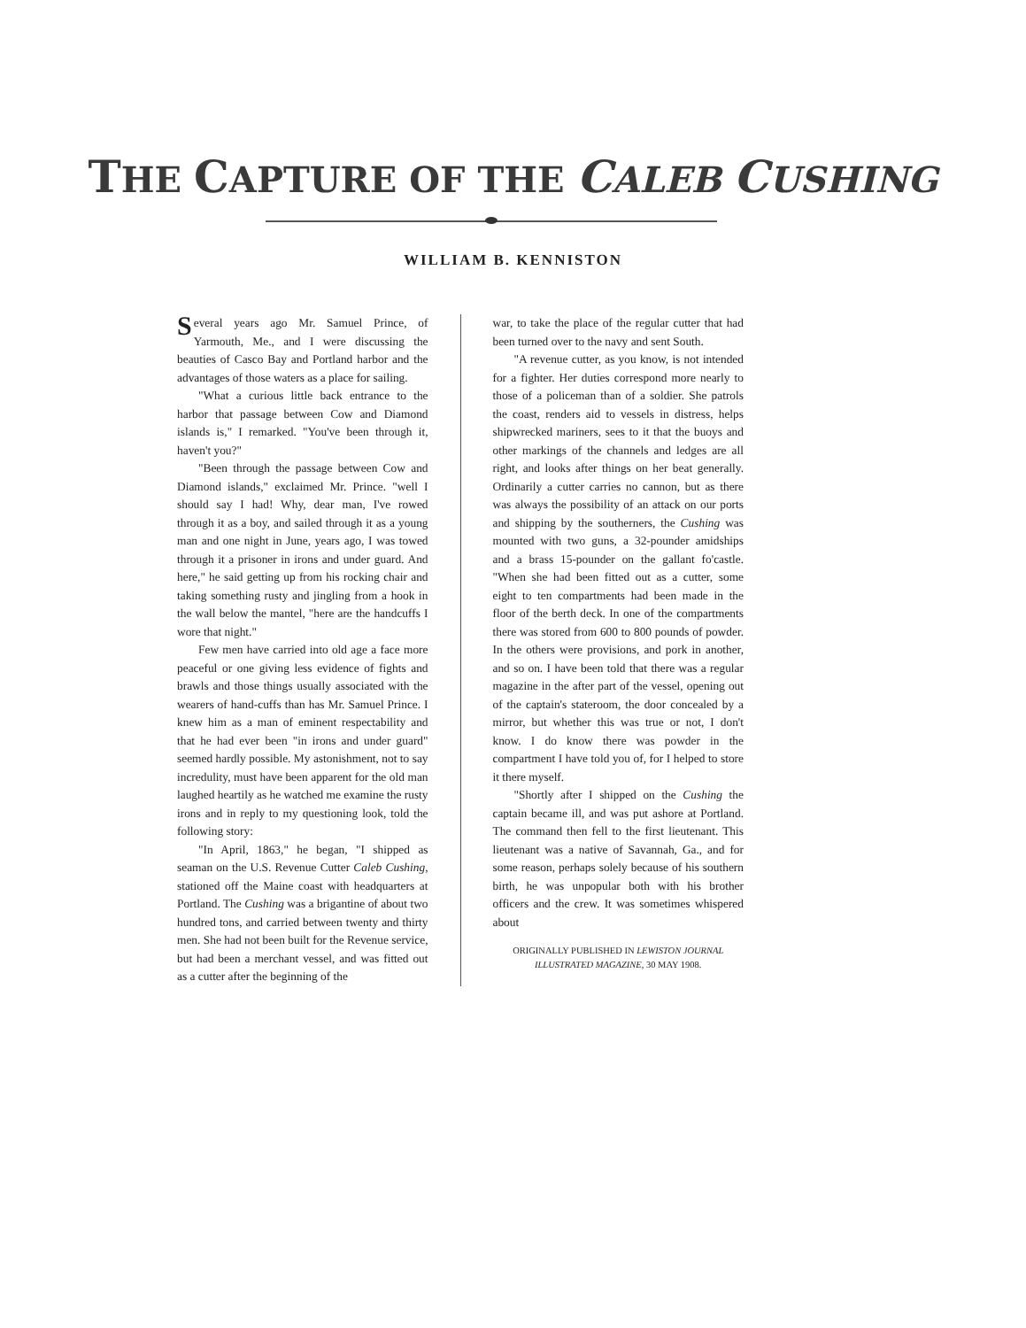THE CAPTURE OF THE CALEB CUSHING
WILLIAM B. KENNISTON
Several years ago Mr. Samuel Prince, of Yarmouth, Me., and I were discussing the beauties of Casco Bay and Portland harbor and the advantages of those waters as a place for sailing.
"What a curious little back entrance to the harbor that passage between Cow and Diamond islands is," I remarked. "You've been through it, haven't you?"
"Been through the passage between Cow and Diamond islands," exclaimed Mr. Prince. "well I should say I had! Why, dear man, I've rowed through it as a boy, and sailed through it as a young man and one night in June, years ago, I was towed through it a prisoner in irons and under guard. And here," he said getting up from his rocking chair and taking something rusty and jingling from a hook in the wall below the mantel, "here are the handcuffs I wore that night."
Few men have carried into old age a face more peaceful or one giving less evidence of fights and brawls and those things usually associated with the wearers of hand-cuffs than has Mr. Samuel Prince. I knew him as a man of eminent respectability and that he had ever been "in irons and under guard" seemed hardly possible. My astonishment, not to say incredulity, must have been apparent for the old man laughed heartily as he watched me examine the rusty irons and in reply to my questioning look, told the following story:
"In April, 1863," he began, "I shipped as seaman on the U.S. Revenue Cutter Caleb Cushing, stationed off the Maine coast with headquarters at Portland. The Cushing was a brigantine of about two hundred tons, and carried between twenty and thirty men. She had not been built for the Revenue service, but had been a merchant vessel, and was fitted out as a cutter after the beginning of the
war, to take the place of the regular cutter that had been turned over to the navy and sent South.
"A revenue cutter, as you know, is not intended for a fighter. Her duties correspond more nearly to those of a policeman than of a soldier. She patrols the coast, renders aid to vessels in distress, helps shipwrecked mariners, sees to it that the buoys and other markings of the channels and ledges are all right, and looks after things on her beat generally. Ordinarily a cutter carries no cannon, but as there was always the possibility of an attack on our ports and shipping by the southerners, the Cushing was mounted with two guns, a 32-pounder amidships and a brass 15-pounder on the gallant fo'castle. "When she had been fitted out as a cutter, some eight to ten compartments had been made in the floor of the berth deck. In one of the compartments there was stored from 600 to 800 pounds of powder. In the others were provisions, and pork in another, and so on. I have been told that there was a regular magazine in the after part of the vessel, opening out of the captain's stateroom, the door concealed by a mirror, but whether this was true or not, I don't know. I do know there was powder in the compartment I have told you of, for I helped to store it there myself.
"Shortly after I shipped on the Cushing the captain became ill, and was put ashore at Portland. The command then fell to the first lieutenant. This lieutenant was a native of Savannah, Ga., and for some reason, perhaps solely because of his southern birth, he was unpopular both with his brother officers and the crew. It was sometimes whispered about
ORIGINALLY PUBLISHED IN LEWISTON JOURNAL
ILLUSTRATED MAGAZINE, 30 MAY 1908.